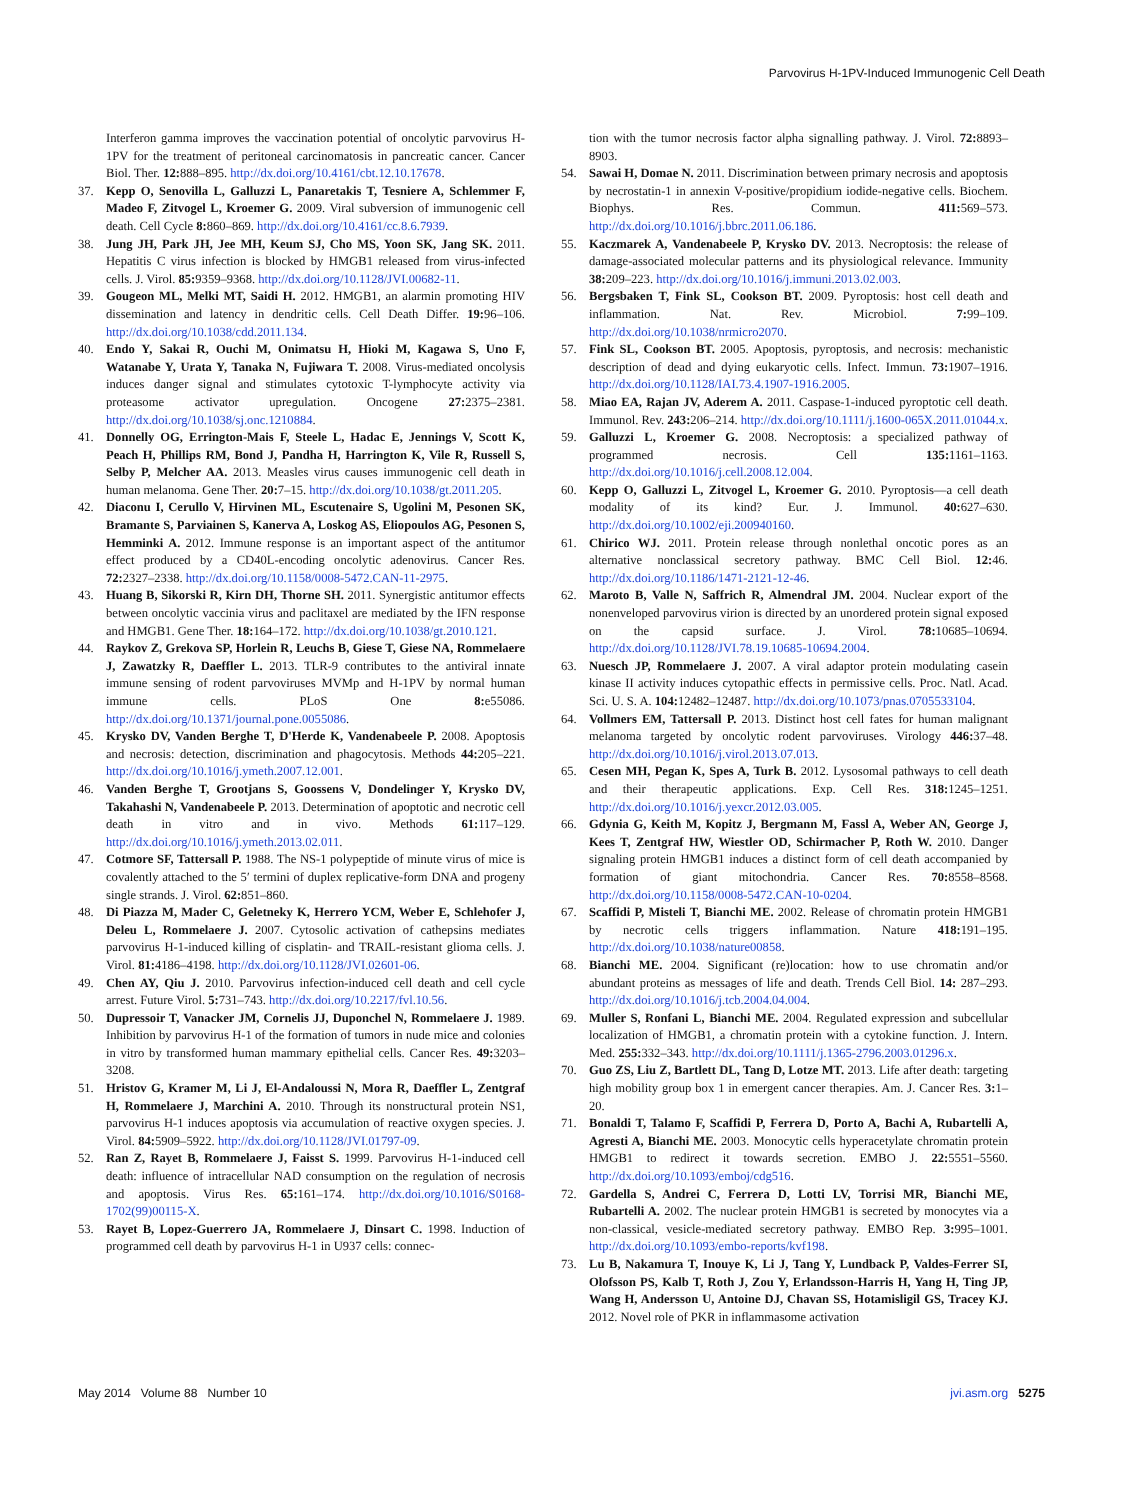Parvovirus H-1PV-Induced Immunogenic Cell Death
Interferon gamma improves the vaccination potential of oncolytic parvovirus H-1PV for the treatment of peritoneal carcinomatosis in pancreatic cancer. Cancer Biol. Ther. 12: 888–895. http://dx.doi.org/10.4161/cbt.12.10.17678.
37. Kepp O, Senovilla L, Galluzzi L, Panaretakis T, Tesniere A, Schlemmer F, Madeo F, Zitvogel L, Kroemer G. 2009. Viral subversion of immunogenic cell death. Cell Cycle 8: 860–869. http://dx.doi.org/10.4161/cc.8.6.7939.
38. Jung JH, Park JH, Jee MH, Keum SJ, Cho MS, Yoon SK, Jang SK. 2011. Hepatitis C virus infection is blocked by HMGB1 released from virus-infected cells. J. Virol. 85: 9359–9368. http://dx.doi.org/10.1128/JVI.00682-11.
39. Gougeon ML, Melki MT, Saidi H. 2012. HMGB1, an alarmin promoting HIV dissemination and latency in dendritic cells. Cell Death Differ. 19: 96–106. http://dx.doi.org/10.1038/cdd.2011.134.
40. Endo Y, Sakai R, Ouchi M, Onimatsu H, Hioki M, Kagawa S, Uno F, Watanabe Y, Urata Y, Tanaka N, Fujiwara T. 2008. Virus-mediated oncolysis induces danger signal and stimulates cytotoxic T-lymphocyte activity via proteasome activator upregulation. Oncogene 27: 2375–2381. http://dx.doi.org/10.1038/sj.onc.1210884.
41. Donnelly OG, Errington-Mais F, Steele L, Hadac E, Jennings V, Scott K, Peach H, Phillips RM, Bond J, Pandha H, Harrington K, Vile R, Russell S, Selby P, Melcher AA. 2013. Measles virus causes immunogenic cell death in human melanoma. Gene Ther. 20: 7–15. http://dx.doi.org/10.1038/gt.2011.205.
42. Diaconu I, Cerullo V, Hirvinen ML, Escutenaire S, Ugolini M, Pesonen SK, Bramante S, Parviainen S, Kanerva A, Loskog AS, Eliopoulos AG, Pesonen S, Hemminki A. 2012. Immune response is an important aspect of the antitumor effect produced by a CD40L-encoding oncolytic adenovirus. Cancer Res. 72: 2327–2338. http://dx.doi.org/10.1158/0008-5472.CAN-11-2975.
43. Huang B, Sikorski R, Kirn DH, Thorne SH. 2011. Synergistic antitumor effects between oncolytic vaccinia virus and paclitaxel are mediated by the IFN response and HMGB1. Gene Ther. 18: 164–172. http://dx.doi.org/10.1038/gt.2010.121.
44. Raykov Z, Grekova SP, Horlein R, Leuchs B, Giese T, Giese NA, Rommelaere J, Zawatzky R, Daeffler L. 2013. TLR-9 contributes to the antiviral innate immune sensing of rodent parvoviruses MVMp and H-1PV by normal human immune cells. PLoS One 8: e55086. http://dx.doi.org/10.1371/journal.pone.0055086.
45. Krysko DV, Vanden Berghe T, D'Herde K, Vandenabeele P. 2008. Apoptosis and necrosis: detection, discrimination and phagocytosis. Methods 44: 205–221. http://dx.doi.org/10.1016/j.ymeth.2007.12.001.
46. Vanden Berghe T, Grootjans S, Goossens V, Dondelinger Y, Krysko DV, Takahashi N, Vandenabeele P. 2013. Determination of apoptotic and necrotic cell death in vitro and in vivo. Methods 61: 117–129. http://dx.doi.org/10.1016/j.ymeth.2013.02.011.
47. Cotmore SF, Tattersall P. 1988. The NS-1 polypeptide of minute virus of mice is covalently attached to the 5′ termini of duplex replicative-form DNA and progeny single strands. J. Virol. 62: 851–860.
48. Di Piazza M, Mader C, Geletneky K, Herrero YCM, Weber E, Schlehofer J, Deleu L, Rommelaere J. 2007. Cytosolic activation of cathepsins mediates parvovirus H-1-induced killing of cisplatin- and TRAIL-resistant glioma cells. J. Virol. 81: 4186–4198. http://dx.doi.org/10.1128/JVI.02601-06.
49. Chen AY, Qiu J. 2010. Parvovirus infection-induced cell death and cell cycle arrest. Future Virol. 5: 731–743. http://dx.doi.org/10.2217/fvl.10.56.
50. Dupressoir T, Vanacker JM, Cornelis JJ, Duponchel N, Rommelaere J. 1989. Inhibition by parvovirus H-1 of the formation of tumors in nude mice and colonies in vitro by transformed human mammary epithelial cells. Cancer Res. 49: 3203–3208.
51. Hristov G, Kramer M, Li J, El-Andaloussi N, Mora R, Daeffler L, Zentgraf H, Rommelaere J, Marchini A. 2010. Through its nonstructural protein NS1, parvovirus H-1 induces apoptosis via accumulation of reactive oxygen species. J. Virol. 84: 5909–5922. http://dx.doi.org/10.1128/JVI.01797-09.
52. Ran Z, Rayet B, Rommelaere J, Faisst S. 1999. Parvovirus H-1-induced cell death: influence of intracellular NAD consumption on the regulation of necrosis and apoptosis. Virus Res. 65: 161–174. http://dx.doi.org/10.1016/S0168-1702(99)00115-X.
53. Rayet B, Lopez-Guerrero JA, Rommelaere J, Dinsart C. 1998. Induction of programmed cell death by parvovirus H-1 in U937 cells: connec-
tion with the tumor necrosis factor alpha signalling pathway. J. Virol. 72: 8893–8903.
54. Sawai H, Domae N. 2011. Discrimination between primary necrosis and apoptosis by necrostatin-1 in annexin V-positive/propidium iodide-negative cells. Biochem. Biophys. Res. Commun. 411: 569–573. http://dx.doi.org/10.1016/j.bbrc.2011.06.186.
55. Kaczmarek A, Vandenabeele P, Krysko DV. 2013. Necroptosis: the release of damage-associated molecular patterns and its physiological relevance. Immunity 38: 209–223. http://dx.doi.org/10.1016/j.immuni.2013.02.003.
56. Bergsbaken T, Fink SL, Cookson BT. 2009. Pyroptosis: host cell death and inflammation. Nat. Rev. Microbiol. 7: 99–109. http://dx.doi.org/10.1038/nrmicro2070.
57. Fink SL, Cookson BT. 2005. Apoptosis, pyroptosis, and necrosis: mechanistic description of dead and dying eukaryotic cells. Infect. Immun. 73: 1907–1916. http://dx.doi.org/10.1128/IAI.73.4.1907-1916.2005.
58. Miao EA, Rajan JV, Aderem A. 2011. Caspase-1-induced pyroptotic cell death. Immunol. Rev. 243: 206–214. http://dx.doi.org/10.1111/j.1600-065X.2011.01044.x.
59. Galluzzi L, Kroemer G. 2008. Necroptosis: a specialized pathway of programmed necrosis. Cell 135: 1161–1163. http://dx.doi.org/10.1016/j.cell.2008.12.004.
60. Kepp O, Galluzzi L, Zitvogel L, Kroemer G. 2010. Pyroptosis—a cell death modality of its kind? Eur. J. Immunol. 40: 627–630. http://dx.doi.org/10.1002/eji.200940160.
61. Chirico WJ. 2011. Protein release through nonlethal oncotic pores as an alternative nonclassical secretory pathway. BMC Cell Biol. 12: 46. http://dx.doi.org/10.1186/1471-2121-12-46.
62. Maroto B, Valle N, Saffrich R, Almendral JM. 2004. Nuclear export of the nonenveloped parvovirus virion is directed by an unordered protein signal exposed on the capsid surface. J. Virol. 78: 10685–10694. http://dx.doi.org/10.1128/JVI.78.19.10685-10694.2004.
63. Nuesch JP, Rommelaere J. 2007. A viral adaptor protein modulating casein kinase II activity induces cytopathic effects in permissive cells. Proc. Natl. Acad. Sci. U. S. A. 104: 12482–12487. http://dx.doi.org/10.1073/pnas.0705533104.
64. Vollmers EM, Tattersall P. 2013. Distinct host cell fates for human malignant melanoma targeted by oncolytic rodent parvoviruses. Virology 446: 37–48. http://dx.doi.org/10.1016/j.virol.2013.07.013.
65. Cesen MH, Pegan K, Spes A, Turk B. 2012. Lysosomal pathways to cell death and their therapeutic applications. Exp. Cell Res. 318: 1245–1251. http://dx.doi.org/10.1016/j.yexcr.2012.03.005.
66. Gdynia G, Keith M, Kopitz J, Bergmann M, Fassl A, Weber AN, George J, Kees T, Zentgraf HW, Wiestler OD, Schirmacher P, Roth W. 2010. Danger signaling protein HMGB1 induces a distinct form of cell death accompanied by formation of giant mitochondria. Cancer Res. 70: 8558–8568. http://dx.doi.org/10.1158/0008-5472.CAN-10-0204.
67. Scaffidi P, Misteli T, Bianchi ME. 2002. Release of chromatin protein HMGB1 by necrotic cells triggers inflammation. Nature 418: 191–195. http://dx.doi.org/10.1038/nature00858.
68. Bianchi ME. 2004. Significant (re)location: how to use chromatin and/or abundant proteins as messages of life and death. Trends Cell Biol. 14: 287–293. http://dx.doi.org/10.1016/j.tcb.2004.04.004.
69. Muller S, Ronfani L, Bianchi ME. 2004. Regulated expression and subcellular localization of HMGB1, a chromatin protein with a cytokine function. J. Intern. Med. 255: 332–343. http://dx.doi.org/10.1111/j.1365-2796.2003.01296.x.
70. Guo ZS, Liu Z, Bartlett DL, Tang D, Lotze MT. 2013. Life after death: targeting high mobility group box 1 in emergent cancer therapies. Am. J. Cancer Res. 3: 1–20.
71. Bonaldi T, Talamo F, Scaffidi P, Ferrera D, Porto A, Bachi A, Rubartelli A, Agresti A, Bianchi ME. 2003. Monocytic cells hyperacetylate chromatin protein HMGB1 to redirect it towards secretion. EMBO J. 22: 5551–5560. http://dx.doi.org/10.1093/emboj/cdg516.
72. Gardella S, Andrei C, Ferrera D, Lotti LV, Torrisi MR, Bianchi ME, Rubartelli A. 2002. The nuclear protein HMGB1 is secreted by monocytes via a non-classical, vesicle-mediated secretory pathway. EMBO Rep. 3: 995–1001. http://dx.doi.org/10.1093/embo-reports/kvf198.
73. Lu B, Nakamura T, Inouye K, Li J, Tang Y, Lundback P, Valdes-Ferrer SI, Olofsson PS, Kalb T, Roth J, Zou Y, Erlandsson-Harris H, Yang H, Ting JP, Wang H, Andersson U, Antoine DJ, Chavan SS, Hotamisligil GS, Tracey KJ. 2012. Novel role of PKR in inflammasome activation
May 2014 Volume 88 Number 10 jvi.asm.org 5275